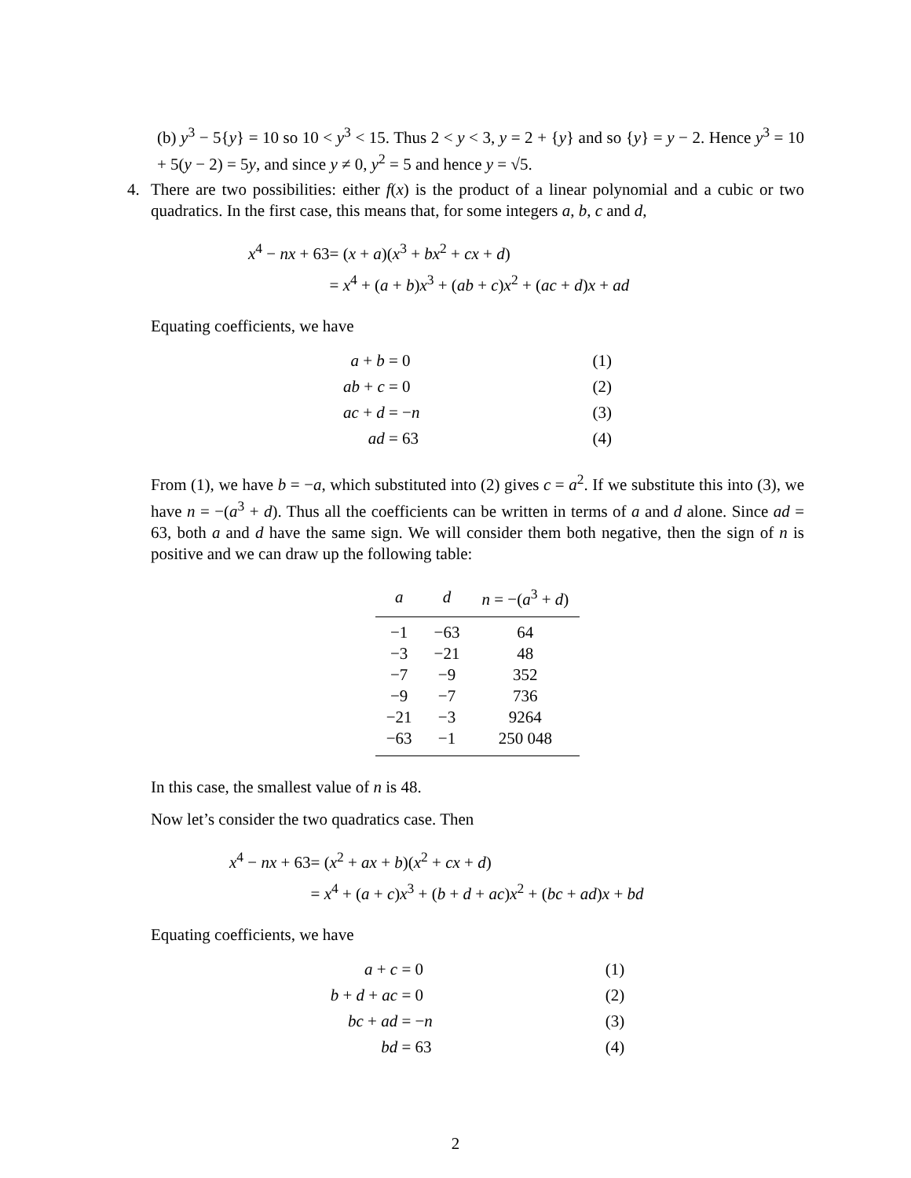(b) y<sup>3</sup> − 5{y} = 10 so 10 < y<sup>3</sup> < 15. Thus 2 < y < 3, y = 2 + {y} and so {y} = y − 2. Hence y<sup>3</sup> = 10 + 5(y − 2) = 5y, and since y ≠ 0, y<sup>2</sup> = 5 and hence y = √5.
4.
There are two possibilities: either f(x) is the product of a linear polynomial and a cubic or two quadratics. In the first case, this means that, for some integers a, b, c and d,
| x<sup>4</sup> − nx + 63 | = ( x + a )( x<sup>3</sup> + bx<sup>2</sup> + cx + d ) |
| | = x<sup>4</sup> + ( a + b ) x<sup>3</sup> + ( ab + c ) x<sup>2</sup> + ( ac + d ) x + ad |
Equating coefficients, we have
| a + b | = 0 | (1) |
| ab + c | = 0 | (2) |
| ac + d | = − n | (3) |
| ad | = 63 | (4) |
From (1), we have b = −a, which substituted into (2) gives c = a<sup>2</sup>. If we substitute this into (3), we have n = −(a<sup>3</sup> + d). Thus all the coefficients can be written in terms of a and d alone. Since ad = 63, both a and d have the same sign. We will consider them both negative, then the sign of n is positive and we can draw up the following table:
| a | d | n = −( a<sup>3</sup> + d ) |
| --- | --- | --- |
| −1 | −63 | 64 |
| −3 | −21 | 48 |
| −7 | −9 | 352 |
| −9 | −7 | 736 |
| −21 | −3 | 9264 |
| −63 | −1 | 250 048 |
In this case, the smallest value of n is 48.
Now let’s consider the two quadratics case. Then
| x<sup>4</sup> − nx + 63 | = ( x<sup>2</sup> + ax + b )( x<sup>2</sup> + cx + d ) |
| | = x<sup>4</sup> + ( a + c ) x<sup>3</sup> + ( b + d + ac ) x<sup>2</sup> + ( bc + ad ) x + bd |
Equating coefficients, we have
| a + c | = 0 | (1) |
| b + d + ac | = 0 | (2) |
| bc + ad | = − n | (3) |
| bd | = 63 | (4) |
2